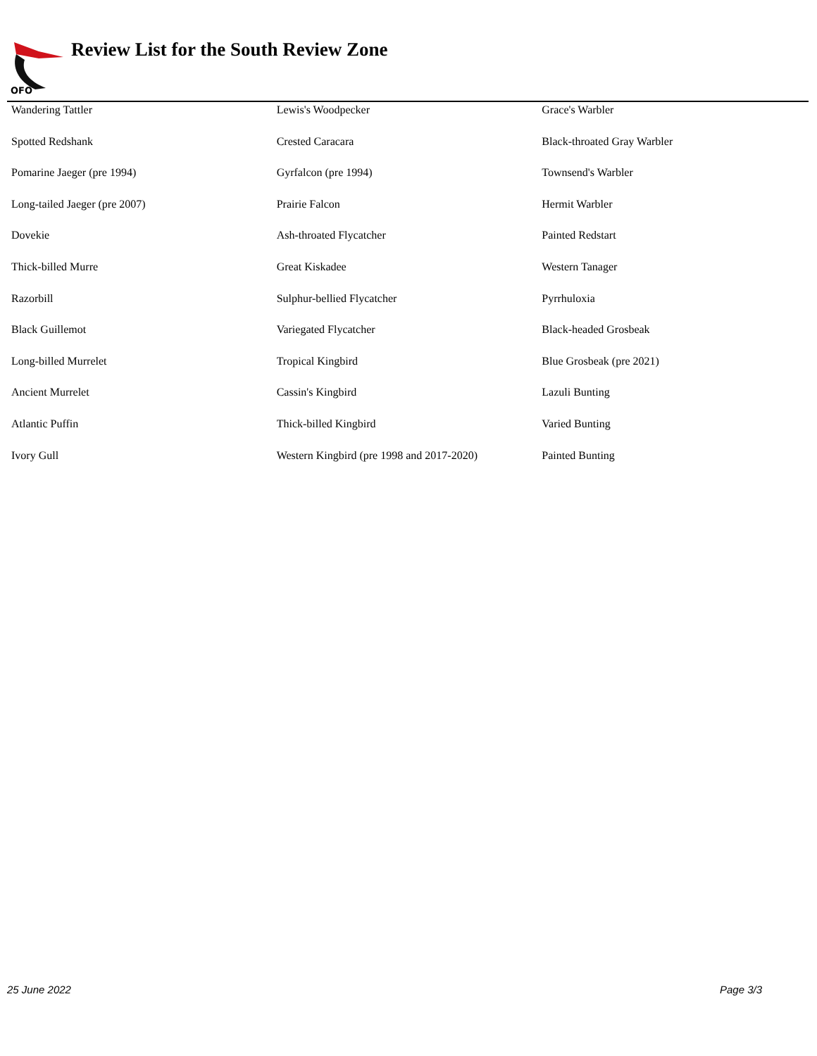OFO
Review List for the South Review Zone
| Wandering Tattler | Lewis's Woodpecker | Grace's Warbler |
| Spotted Redshank | Crested Caracara | Black-throated Gray Warbler |
| Pomarine Jaeger (pre 1994) | Gyrfalcon (pre 1994) | Townsend's Warbler |
| Long-tailed Jaeger (pre 2007) | Prairie Falcon | Hermit Warbler |
| Dovekie | Ash-throated Flycatcher | Painted Redstart |
| Thick-billed Murre | Great Kiskadee | Western Tanager |
| Razorbill | Sulphur-bellied Flycatcher | Pyrrhuloxia |
| Black Guillemot | Variegated Flycatcher | Black-headed Grosbeak |
| Long-billed Murrelet | Tropical Kingbird | Blue Grosbeak (pre 2021) |
| Ancient Murrelet | Cassin's Kingbird | Lazuli Bunting |
| Atlantic Puffin | Thick-billed Kingbird | Varied Bunting |
| Ivory Gull | Western Kingbird (pre 1998 and 2017-2020) | Painted Bunting |
25 June 2022 Page 3/3